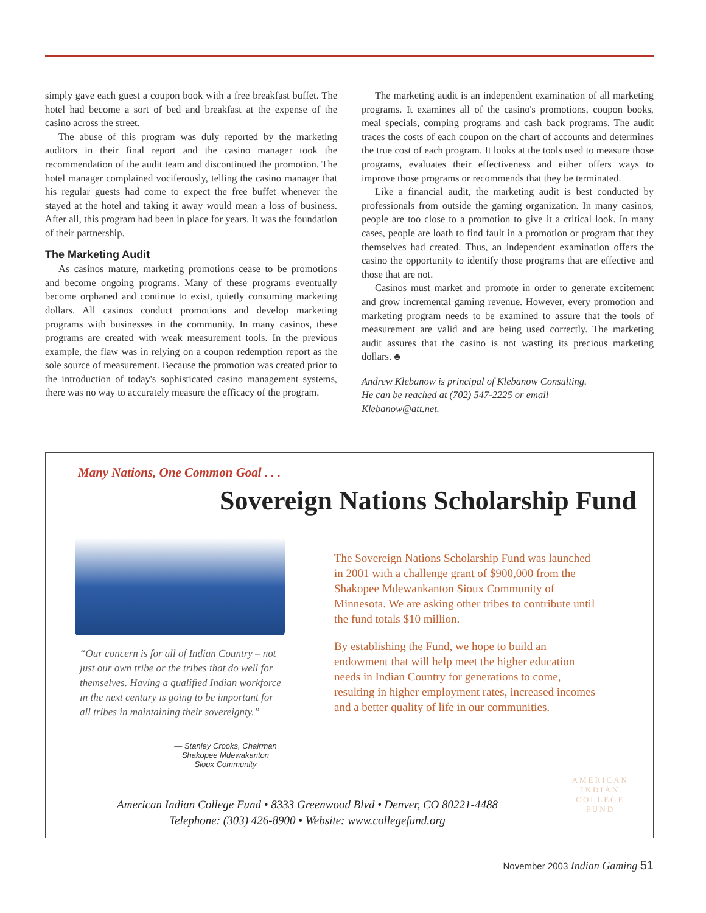simply gave each guest a coupon book with a free breakfast buffet. The hotel had become a sort of bed and breakfast at the expense of the casino across the street.
The abuse of this program was duly reported by the marketing auditors in their final report and the casino manager took the recommendation of the audit team and discontinued the promotion. The hotel manager complained vociferously, telling the casino manager that his regular guests had come to expect the free buffet whenever the stayed at the hotel and taking it away would mean a loss of business. After all, this program had been in place for years. It was the foundation of their partnership.
The Marketing Audit
As casinos mature, marketing promotions cease to be promotions and become ongoing programs. Many of these programs eventually become orphaned and continue to exist, quietly consuming marketing dollars. All casinos conduct promotions and develop marketing programs with businesses in the community. In many casinos, these programs are created with weak measurement tools. In the previous example, the flaw was in relying on a coupon redemption report as the sole source of measurement. Because the promotion was created prior to the introduction of today's sophisticated casino management systems, there was no way to accurately measure the efficacy of the program.
The marketing audit is an independent examination of all marketing programs. It examines all of the casino's promotions, coupon books, meal specials, comping programs and cash back programs. The audit traces the costs of each coupon on the chart of accounts and determines the true cost of each program. It looks at the tools used to measure those programs, evaluates their effectiveness and either offers ways to improve those programs or recommends that they be terminated.
Like a financial audit, the marketing audit is best conducted by professionals from outside the gaming organization. In many casinos, people are too close to a promotion to give it a critical look. In many cases, people are loath to find fault in a promotion or program that they themselves had created. Thus, an independent examination offers the casino the opportunity to identify those programs that are effective and those that are not.
Casinos must market and promote in order to generate excitement and grow incremental gaming revenue. However, every promotion and marketing program needs to be examined to assure that the tools of measurement are valid and are being used correctly. The marketing audit assures that the casino is not wasting its precious marketing dollars. ♣
Andrew Klebanow is principal of Klebanow Consulting.
He can be reached at (702) 547-2225 or email
Klebanow@att.net.
Many Nations, One Common Goal . . .
Sovereign Nations Scholarship Fund
“Our concern is for all of Indian Country – not just our own tribe or the tribes that do well for themselves. Having a qualified Indian workforce in the next century is going to be important for all tribes in maintaining their sovereignty.”
— Stanley Crooks, Chairman
Shakopee Mdewakanton
Sioux Community
The Sovereign Nations Scholarship Fund was launched in 2001 with a challenge grant of $900,000 from the Shakopee Mdewankanton Sioux Community of Minnesota. We are asking other tribes to contribute until the fund totals $10 million.
By establishing the Fund, we hope to build an endowment that will help meet the higher education needs in Indian Country for generations to come, resulting in higher employment rates, increased incomes and a better quality of life in our communities.
AMERICAN
INDIAN
COLLEGE
FUND
American Indian College Fund • 8333 Greenwood Blvd • Denver, CO 80221-4488
Telephone: (303) 426-8900 • Website: www.collegefund.org
November 2003 Indian Gaming 51